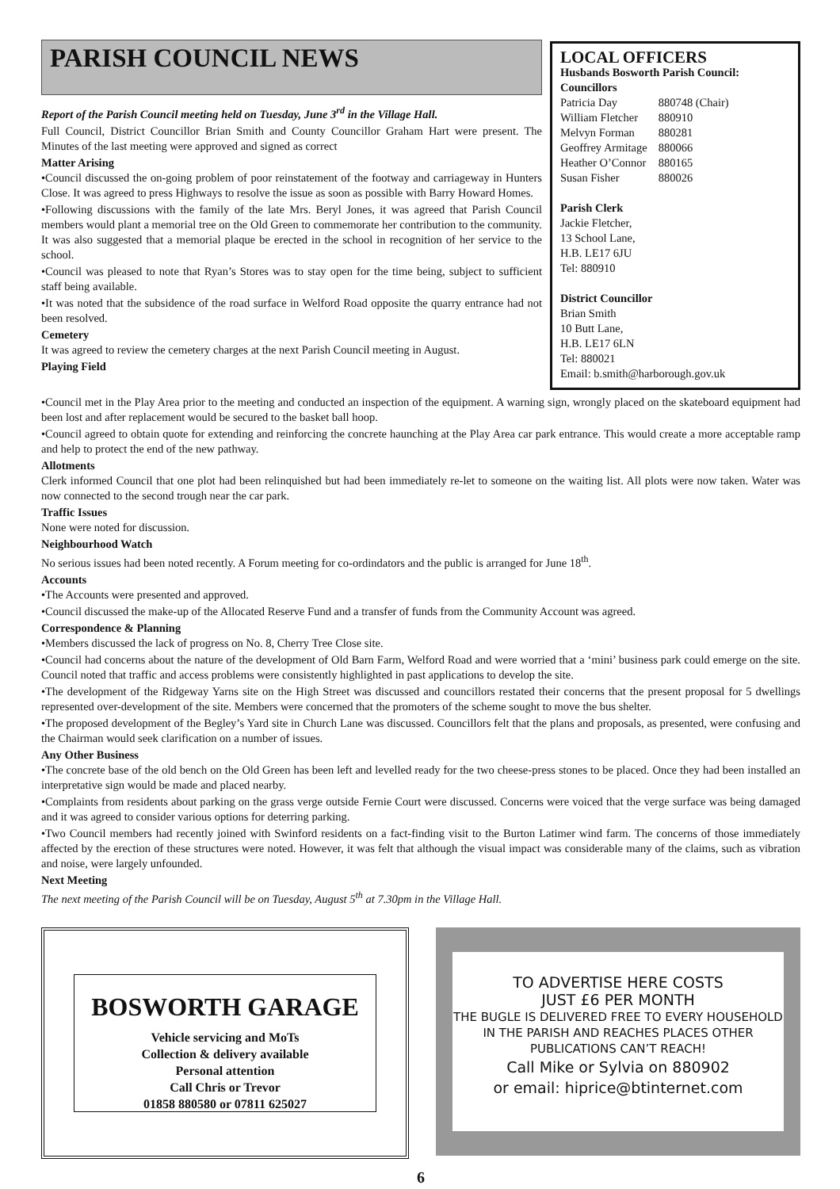LOCAL OFFICERS
Husbands Bosworth Parish Council:
Councillors
| Patricia Day | 880748 (Chair) |
| William Fletcher | 880910 |
| Melvyn Forman | 880281 |
| Geoffrey Armitage | 880066 |
| Heather O’Connor | 880165 |
| Susan Fisher | 880026 |
Parish Clerk
Jackie Fletcher,
13 School Lane,
H.B. LE17 6JU
Tel: 880910
District Councillor
Brian Smith
10 Butt Lane,
H.B. LE17 6LN
Tel: 880021
Email: b.smith@harborough.gov.uk
PARISH COUNCIL NEWS
Report of the Parish Council meeting held on Tuesday, June 3<sup>rd</sup> in the Village Hall.
Full Council, District Councillor Brian Smith and County Councillor Graham Hart were present. The Minutes of the last meeting were approved and signed as correct
Matter Arising
•Council discussed the on-going problem of poor reinstatement of the footway and carriageway in Hunters Close. It was agreed to press Highways to resolve the issue as soon as possible with Barry Howard Homes.
•Following discussions with the family of the late Mrs. Beryl Jones, it was agreed that Parish Council members would plant a memorial tree on the Old Green to commemorate her contribution to the community. It was also suggested that a memorial plaque be erected in the school in recognition of her service to the school.
•Council was pleased to note that Ryan’s Stores was to stay open for the time being, subject to sufficient staff being available.
•It was noted that the subsidence of the road surface in Welford Road opposite the quarry entrance had not been resolved.
Cemetery
It was agreed to review the cemetery charges at the next Parish Council meeting in August.
Playing Field
•Council met in the Play Area prior to the meeting and conducted an inspection of the equipment. A warning sign, wrongly placed on the skateboard equipment had been lost and after replacement would be secured to the basket ball hoop.
•Council agreed to obtain quote for extending and reinforcing the concrete haunching at the Play Area car park entrance. This would create a more acceptable ramp and help to protect the end of the new pathway.
Allotments
Clerk informed Council that one plot had been relinquished but had been immediately re-let to someone on the waiting list. All plots were now taken. Water was now connected to the second trough near the car park.
Traffic Issues
None were noted for discussion.
Neighbourhood Watch
No serious issues had been noted recently. A Forum meeting for co-ordindators and the public is arranged for June 18<sup>th</sup>.
Accounts
•The Accounts were presented and approved.
•Council discussed the make-up of the Allocated Reserve Fund and a transfer of funds from the Community Account was agreed.
Correspondence & Planning
•Members discussed the lack of progress on No. 8, Cherry Tree Close site.
•Council had concerns about the nature of the development of Old Barn Farm, Welford Road and were worried that a ‘mini’ business park could emerge on the site. Council noted that traffic and access problems were consistently highlighted in past applications to develop the site.
•The development of the Ridgeway Yarns site on the High Street was discussed and councillors restated their concerns that the present proposal for 5 dwellings represented over-development of the site. Members were concerned that the promoters of the scheme sought to move the bus shelter.
•The proposed development of the Begley’s Yard site in Church Lane was discussed. Councillors felt that the plans and proposals, as presented, were confusing and the Chairman would seek clarification on a number of issues.
Any Other Business
•The concrete base of the old bench on the Old Green has been left and levelled ready for the two cheese-press stones to be placed. Once they had been installed an interpretative sign would be made and placed nearby.
•Complaints from residents about parking on the grass verge outside Fernie Court were discussed. Concerns were voiced that the verge surface was being damaged and it was agreed to consider various options for deterring parking.
•Two Council members had recently joined with Swinford residents on a fact-finding visit to the Burton Latimer wind farm. The concerns of those immediately affected by the erection of these structures were noted. However, it was felt that although the visual impact was considerable many of the claims, such as vibration and noise, were largely unfounded.
Next Meeting
The next meeting of the Parish Council will be on Tuesday, August 5<sup>th</sup> at 7.30pm in the Village Hall.
BOSWORTH GARAGE
Vehicle servicing and MoTs
Collection & delivery available
Personal attention
Call Chris or Trevor
01858 880580 or 07811 625027
TO ADVERTISE HERE COSTS
JUST £6 PER MONTH
THE BUGLE IS DELIVERED FREE TO EVERY HOUSEHOLD IN THE PARISH AND REACHES PLACES OTHER PUBLICATIONS CAN’T REACH!
Call Mike or Sylvia on 880902
or email: hiprice@btinternet.com
6